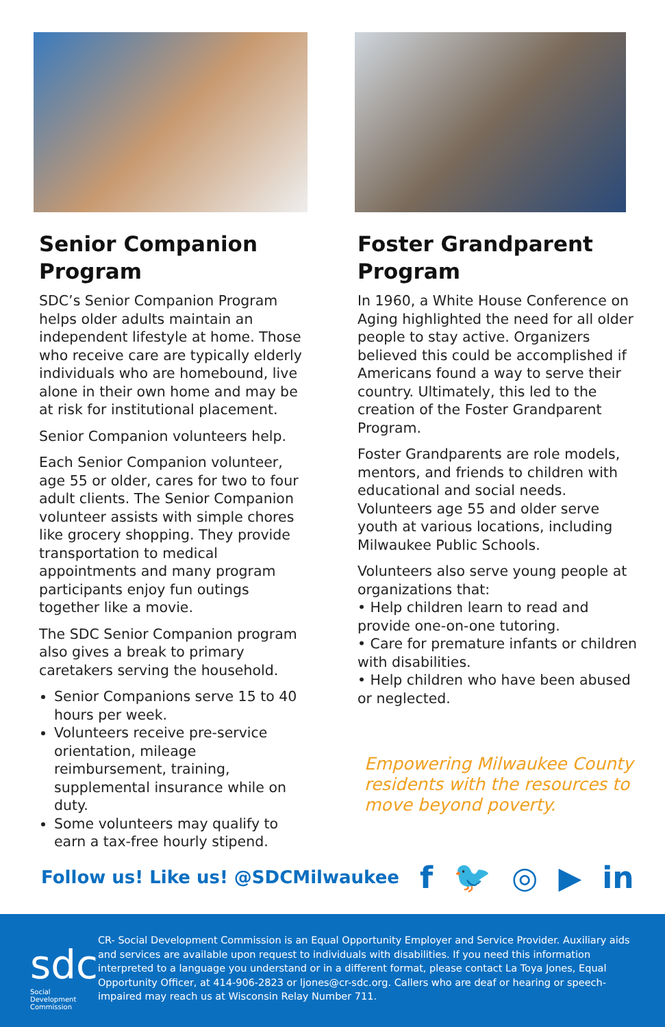Senior Companion Program
SDC’s Senior Companion Program helps older adults maintain an independent lifestyle at home. Those who receive care are typically elderly individuals who are homebound, live alone in their own home and may be at risk for institutional placement.
Senior Companion volunteers help.
Each Senior Companion volunteer, age 55 or older, cares for two to four adult clients. The Senior Companion volunteer assists with simple chores like grocery shopping. They provide transportation to medical appointments and many program participants enjoy fun outings together like a movie.
The SDC Senior Companion program also gives a break to primary caretakers serving the household.
Senior Companions serve 15 to 40 hours per week.
Volunteers receive pre-service orientation, mileage reimbursement, training, supplemental insurance while on duty.
Some volunteers may qualify to earn a tax-free hourly stipend.
Foster Grandparent Program
In 1960, a White House Conference on Aging highlighted the need for all older people to stay active. Organizers believed this could be accomplished if Americans found a way to serve their country. Ultimately, this led to the creation of the Foster Grandparent Program.
Foster Grandparents are role models, mentors, and friends to children with educational and social needs. Volunteers age 55 and older serve youth at various locations, including Milwaukee Public Schools.
Volunteers also serve young people at organizations that:
• Help children learn to read and provide one-on-one tutoring.
• Care for premature infants or children with disabilities.
• Help children who have been abused or neglected.
Empowering Milwaukee County residents with the resources to move beyond poverty.
Follow us! Like us! @SDCMilwaukee f 🐦 ◎ ▶ in
sdc
Social Development Commission
CR- Social Development Commission is an Equal Opportunity Employer and Service Provider. Auxiliary aids and services are available upon request to individuals with disabilities. If you need this information interpreted to a language you understand or in a different format, please contact La Toya Jones, Equal Opportunity Officer, at 414-906-2823 or ljones@cr-sdc.org. Callers who are deaf or hearing or speech-impaired may reach us at Wisconsin Relay Number 711.